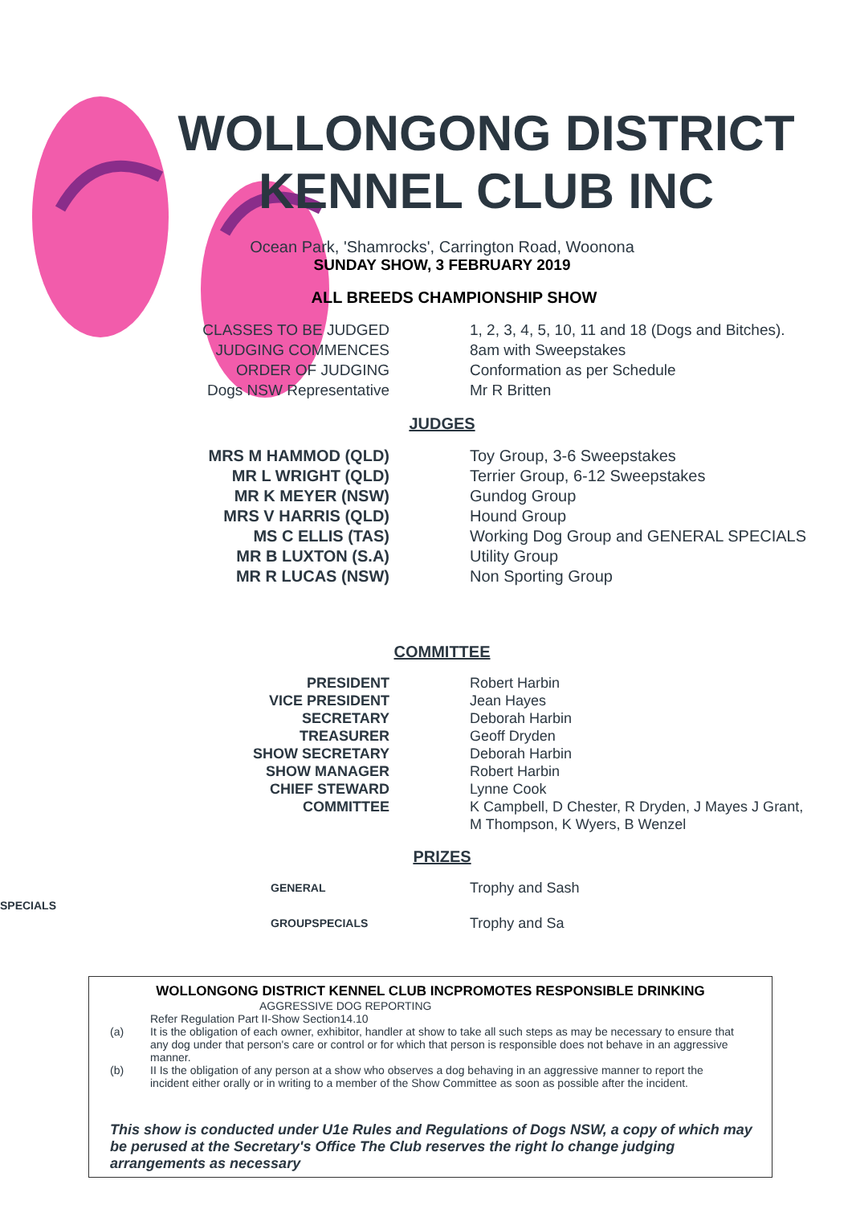WOLLONGONG DISTRICT
KENNEL CLUB INC
Ocean Park, 'Shamrocks', Carrington Road, Woonona
SUNDAY SHOW, 3 FEBRUARY 2019
ALL BREEDS CHAMPIONSHIP SHOW
CLASSES TO BE JUDGED 1, 2, 3, 4, 5, 10, 11 and 18 (Dogs and Bitches).
JUDGING COMMENCES 8am with Sweepstakes
ORDER OF JUDGING Conformation as per Schedule
Dogs NSW Representative Mr R Britten
JUDGES
MRS M HAMMOD (QLD) Toy Group, 3-6 Sweepstakes
MR L WRIGHT (QLD) Terrier Group, 6-12 Sweepstakes
MR K MEYER (NSW) Gundog Group
MRS V HARRIS (QLD) Hound Group
MS C ELLIS (TAS) Working Dog Group and GENERAL SPECIALS
MR B LUXTON (S.A) Utility Group
MR R LUCAS (NSW) Non Sporting Group
COMMITTEE
PRESIDENT Robert Harbin
VICE PRESIDENT Jean Hayes
SECRETARY Deborah Harbin
TREASURER Geoff Dryden
SHOW SECRETARY Deborah Harbin
SHOW MANAGER Robert Harbin
CHIEF STEWARD Lynne Cook
COMMITTEE K Campbell, D Chester, R Dryden, J Mayes J Grant,
M Thompson, K Wyers, B Wenzel
PRIZES
GENERAL SPECIALS
Trophy and Sash
GROUPSPECIALS
Trophy and Sa
WOLLONGONG DISTRICT KENNEL CLUB INCPROMOTES RESPONSIBLE DRINKING
AGGRESSIVE DOG REPORTING
Refer Regulation Part II-Show Section14.10
(a) It is the obligation of each owner, exhibitor, handler at show to take all such steps as may be necessary to ensure that any dog under that person's care or control or for which that person is responsible does not behave in an aggressive manner.
(b) II Is the obligation of any person at a show who observes a dog behaving in an aggressive manner to report the incident either orally or in writing to a member of the Show Committee as soon as possible after the incident.
This show is conducted under U1e Rules and Regulations of Dogs NSW, a copy of which may be perused at the Secretary's Office The Club reserves the right lo change judging arrangements as necessary